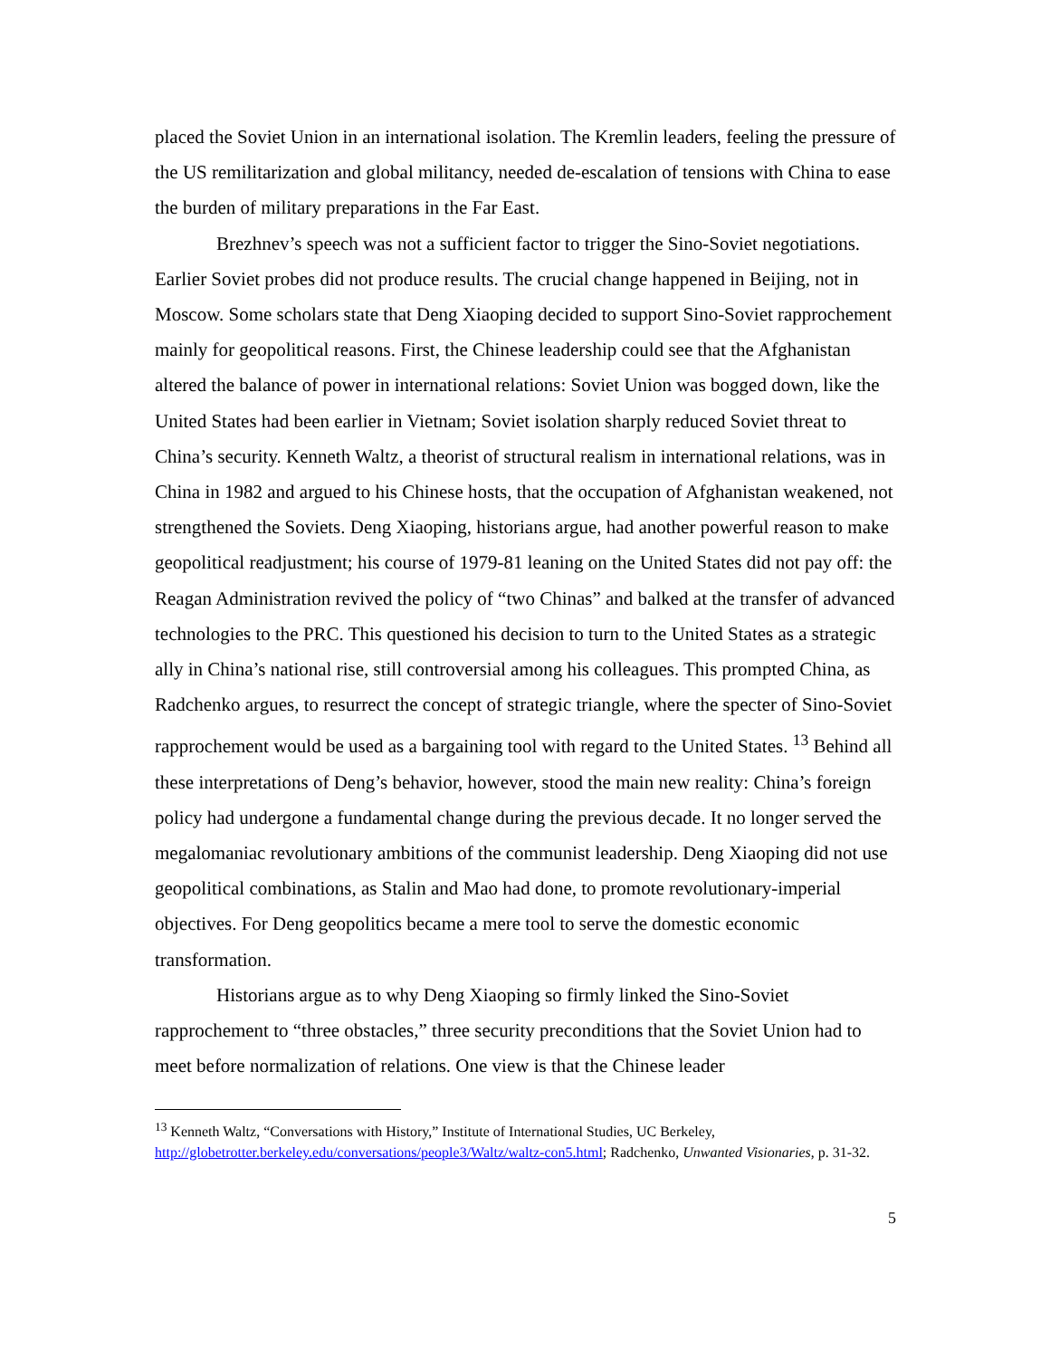placed the Soviet Union in an international isolation. The Kremlin leaders, feeling the pressure of the US remilitarization and global militancy, needed de-escalation of tensions with China to ease the burden of military preparations in the Far East.
Brezhnev’s speech was not a sufficient factor to trigger the Sino-Soviet negotiations. Earlier Soviet probes did not produce results. The crucial change happened in Beijing, not in Moscow. Some scholars state that Deng Xiaoping decided to support Sino-Soviet rapprochement mainly for geopolitical reasons. First, the Chinese leadership could see that the Afghanistan altered the balance of power in international relations: Soviet Union was bogged down, like the United States had been earlier in Vietnam; Soviet isolation sharply reduced Soviet threat to China’s security. Kenneth Waltz, a theorist of structural realism in international relations, was in China in 1982 and argued to his Chinese hosts, that the occupation of Afghanistan weakened, not strengthened the Soviets. Deng Xiaoping, historians argue, had another powerful reason to make geopolitical readjustment; his course of 1979-81 leaning on the United States did not pay off: the Reagan Administration revived the policy of “two Chinas” and balked at the transfer of advanced technologies to the PRC. This questioned his decision to turn to the United States as a strategic ally in China’s national rise, still controversial among his colleagues. This prompted China, as Radchenko argues, to resurrect the concept of strategic triangle, where the specter of Sino-Soviet rapprochement would be used as a bargaining tool with regard to the United States. <sup>13</sup> Behind all these interpretations of Deng’s behavior, however, stood the main new reality: China’s foreign policy had undergone a fundamental change during the previous decade. It no longer served the megalomaniac revolutionary ambitions of the communist leadership. Deng Xiaoping did not use geopolitical combinations, as Stalin and Mao had done, to promote revolutionary-imperial objectives. For Deng geopolitics became a mere tool to serve the domestic economic transformation.
Historians argue as to why Deng Xiaoping so firmly linked the Sino-Soviet rapprochement to “three obstacles,” three security preconditions that the Soviet Union had to meet before normalization of relations. One view is that the Chinese leader
<sup>13</sup> Kenneth Waltz, “Conversations with History,” Institute of International Studies, UC Berkeley, http://globetrotter.berkeley.edu/conversations/people3/Waltz/waltz-con5.html; Radchenko, Unwanted Visionaries, p. 31-32.
5